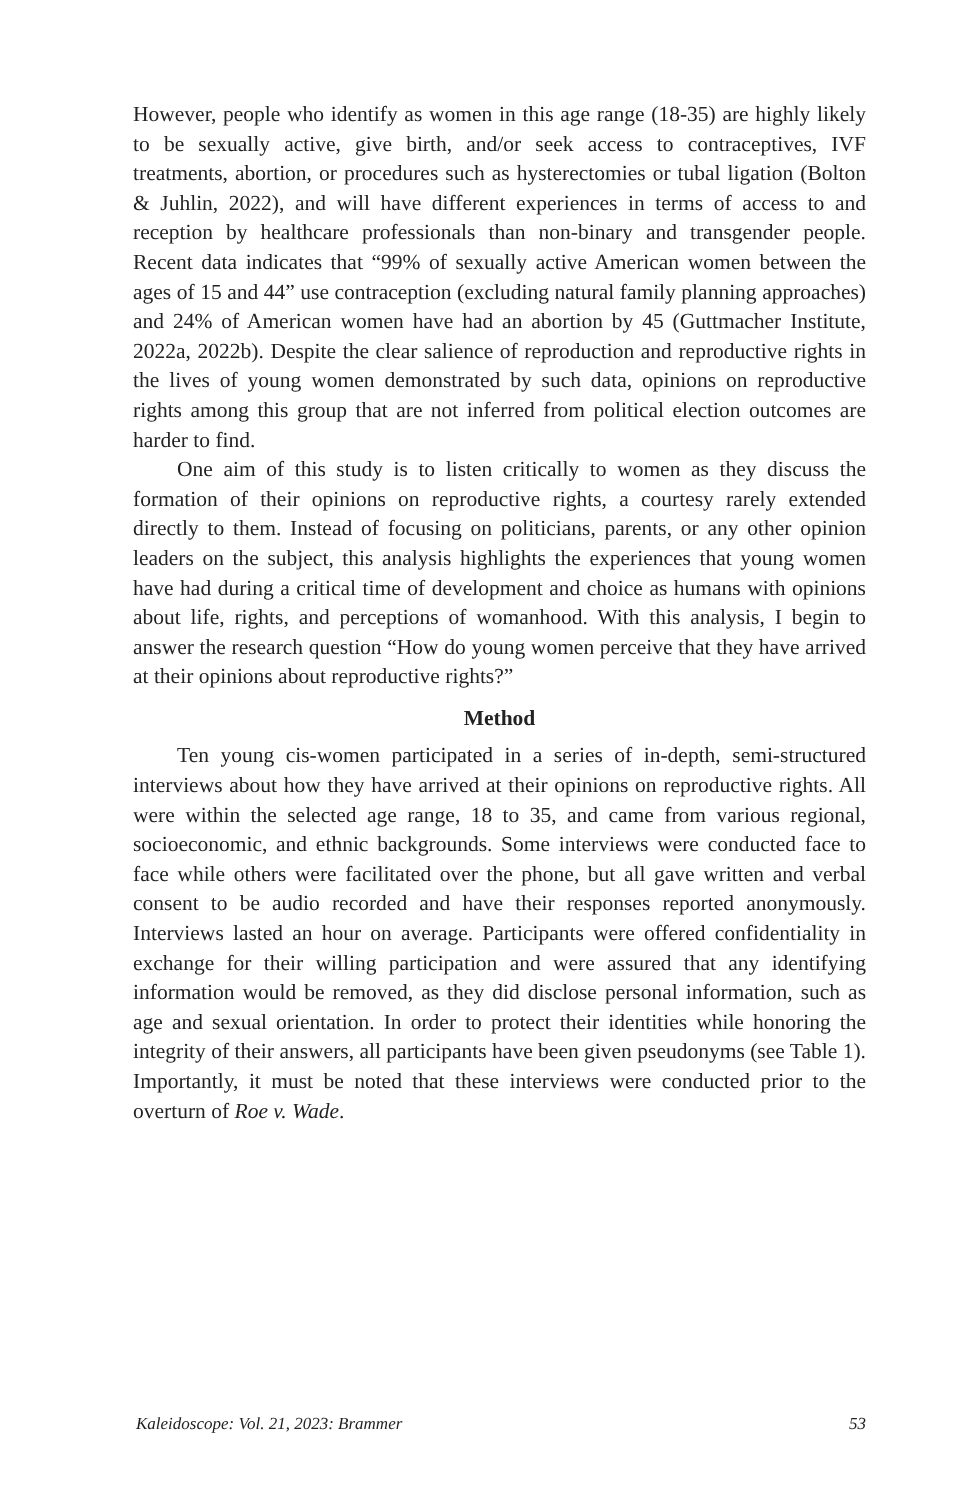However, people who identify as women in this age range (18-35) are highly likely to be sexually active, give birth, and/or seek access to contraceptives, IVF treatments, abortion, or procedures such as hysterectomies or tubal ligation (Bolton & Juhlin, 2022), and will have different experiences in terms of access to and reception by healthcare professionals than non-binary and transgender people. Recent data indicates that “99% of sexually active American women between the ages of 15 and 44” use contraception (excluding natural family planning approaches) and 24% of American women have had an abortion by 45 (Guttmacher Institute, 2022a, 2022b). Despite the clear salience of reproduction and reproductive rights in the lives of young women demonstrated by such data, opinions on reproductive rights among this group that are not inferred from political election outcomes are harder to find.
One aim of this study is to listen critically to women as they discuss the formation of their opinions on reproductive rights, a courtesy rarely extended directly to them. Instead of focusing on politicians, parents, or any other opinion leaders on the subject, this analysis highlights the experiences that young women have had during a critical time of development and choice as humans with opinions about life, rights, and perceptions of womanhood. With this analysis, I begin to answer the research question “How do young women perceive that they have arrived at their opinions about reproductive rights?”
Method
Ten young cis-women participated in a series of in-depth, semi-structured interviews about how they have arrived at their opinions on reproductive rights. All were within the selected age range, 18 to 35, and came from various regional, socioeconomic, and ethnic backgrounds. Some interviews were conducted face to face while others were facilitated over the phone, but all gave written and verbal consent to be audio recorded and have their responses reported anonymously. Interviews lasted an hour on average. Participants were offered confidentiality in exchange for their willing participation and were assured that any identifying information would be removed, as they did disclose personal information, such as age and sexual orientation. In order to protect their identities while honoring the integrity of their answers, all participants have been given pseudonyms (see Table 1). Importantly, it must be noted that these interviews were conducted prior to the overturn of Roe v. Wade.
Kaleidoscope: Vol. 21, 2023: Brammer 53